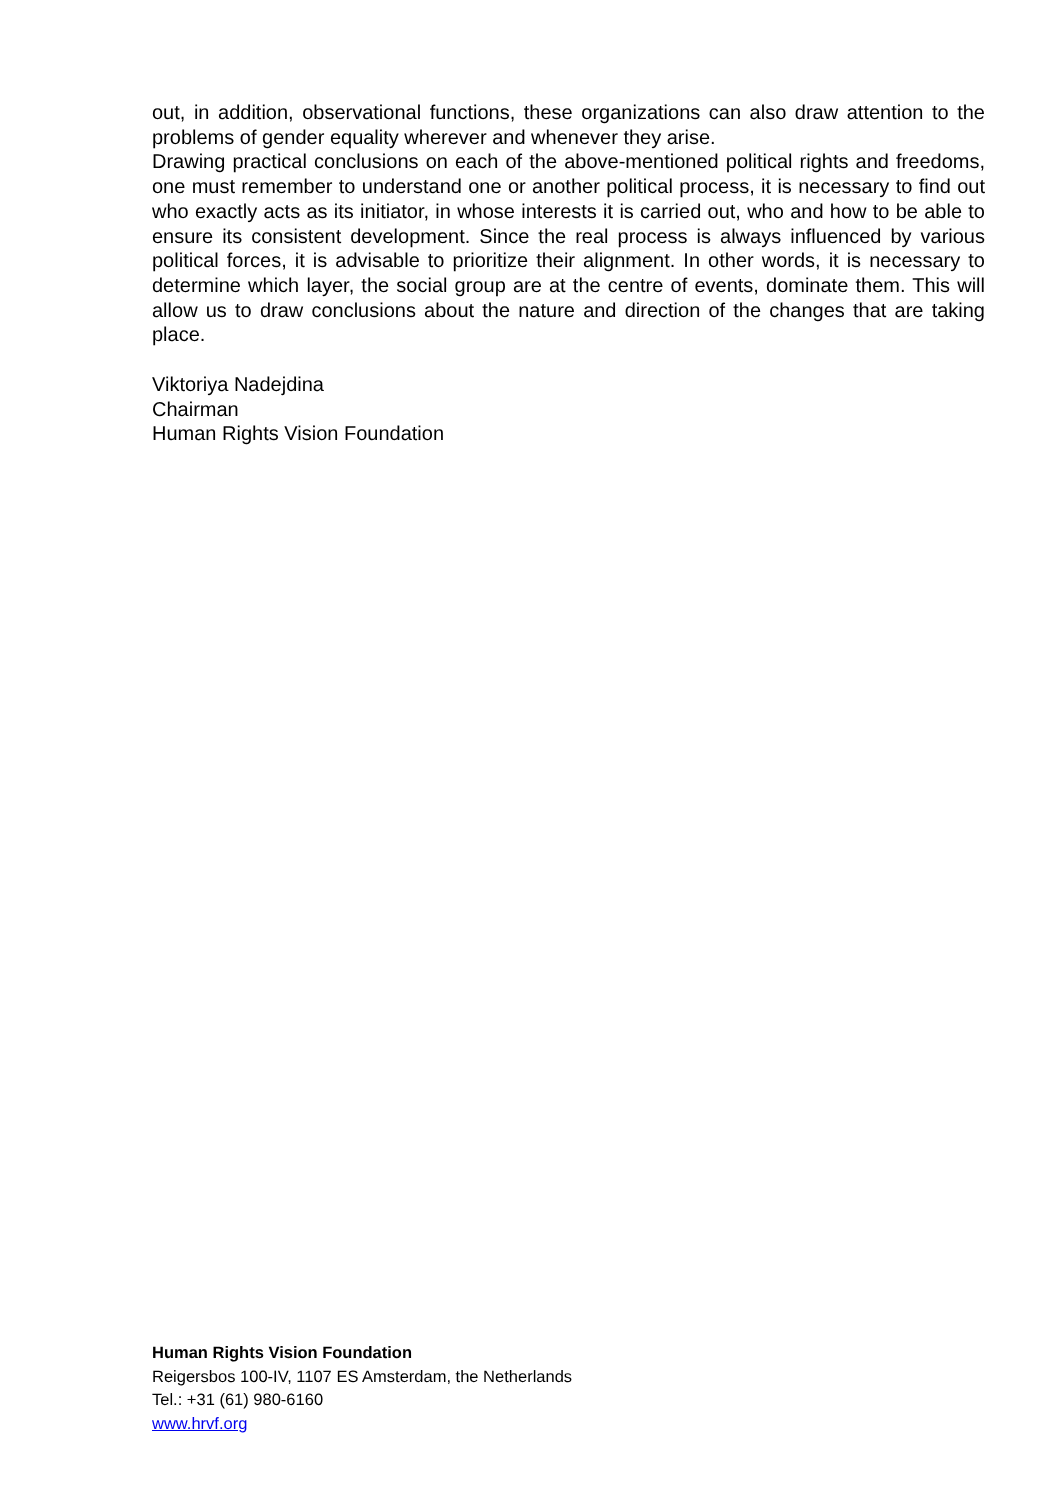out, in addition, observational functions, these organizations can also draw attention to the problems of gender equality wherever and whenever they arise.
Drawing practical conclusions on each of the above-mentioned political rights and freedoms, one must remember to understand one or another political process, it is necessary to find out who exactly acts as its initiator, in whose interests it is carried out, who and how to be able to ensure its consistent development. Since the real process is always influenced by various political forces, it is advisable to prioritize their alignment. In other words, it is necessary to determine which layer, the social group are at the centre of events, dominate them. This will allow us to draw conclusions about the nature and direction of the changes that are taking place.
Viktoriya Nadejdina
Chairman
Human Rights Vision Foundation
Human Rights Vision Foundation
Reigersbos 100-IV, 1107 ES Amsterdam, the Netherlands
Tel.: +31 (61) 980-6160
www.hrvf.org